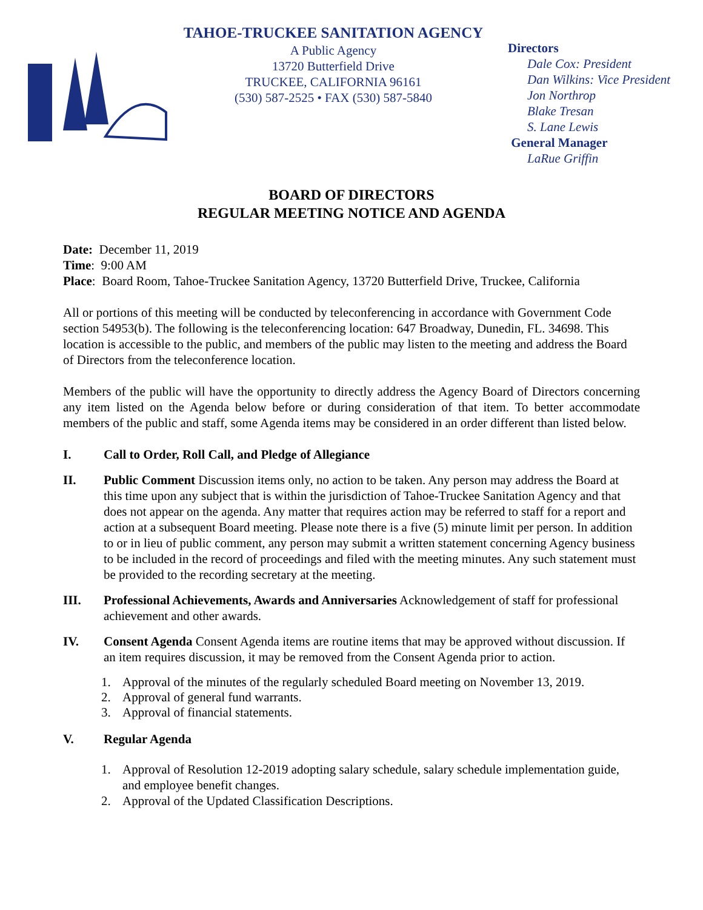TAHOE-TRUCKEE SANITATION AGENCY
A Public Agency
13720 Butterfield Drive
TRUCKEE, CALIFORNIA 96161
(530) 587-2525 • FAX (530) 587-5840
Directors
Dale Cox: President
Dan Wilkins: Vice President
Jon Northrop
Blake Tresan
S. Lane Lewis
General Manager
LaRue Griffin
BOARD OF DIRECTORS
REGULAR MEETING NOTICE AND AGENDA
Date: December 11, 2019
Time: 9:00 AM
Place: Board Room, Tahoe-Truckee Sanitation Agency, 13720 Butterfield Drive, Truckee, California
All or portions of this meeting will be conducted by teleconferencing in accordance with Government Code section 54953(b). The following is the teleconferencing location: 647 Broadway, Dunedin, FL. 34698. This location is accessible to the public, and members of the public may listen to the meeting and address the Board of Directors from the teleconference location.
Members of the public will have the opportunity to directly address the Agency Board of Directors concerning any item listed on the Agenda below before or during consideration of that item. To better accommodate members of the public and staff, some Agenda items may be considered in an order different than listed below.
I. Call to Order, Roll Call, and Pledge of Allegiance
II. Public Comment Discussion items only, no action to be taken. Any person may address the Board at this time upon any subject that is within the jurisdiction of Tahoe-Truckee Sanitation Agency and that does not appear on the agenda. Any matter that requires action may be referred to staff for a report and action at a subsequent Board meeting. Please note there is a five (5) minute limit per person. In addition to or in lieu of public comment, any person may submit a written statement concerning Agency business to be included in the record of proceedings and filed with the meeting minutes. Any such statement must be provided to the recording secretary at the meeting.
III. Professional Achievements, Awards and Anniversaries Acknowledgement of staff for professional achievement and other awards.
IV. Consent Agenda Consent Agenda items are routine items that may be approved without discussion. If an item requires discussion, it may be removed from the Consent Agenda prior to action.
1. Approval of the minutes of the regularly scheduled Board meeting on November 13, 2019.
2. Approval of general fund warrants.
3. Approval of financial statements.
V. Regular Agenda
1. Approval of Resolution 12-2019 adopting salary schedule, salary schedule implementation guide, and employee benefit changes.
2. Approval of the Updated Classification Descriptions.